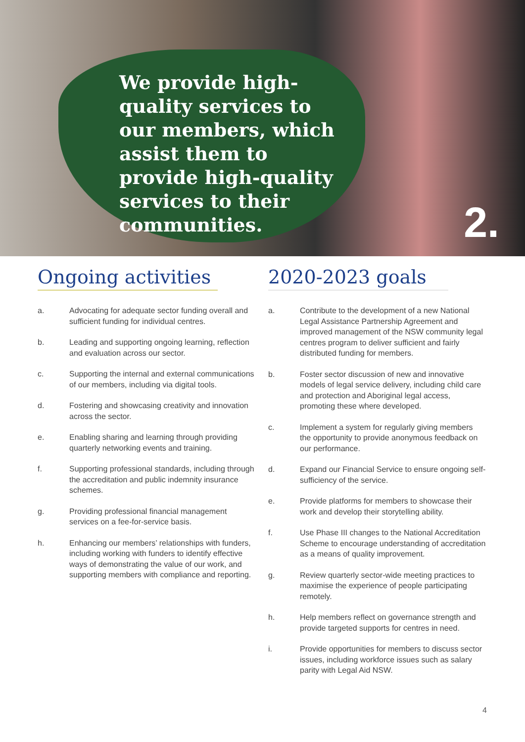We provide high-quality services to our members, which assist them to provide high-quality services to their communities.
2.
Ongoing activities
a. Advocating for adequate sector funding overall and sufficient funding for individual centres.
b. Leading and supporting ongoing learning, reflection and evaluation across our sector.
c. Supporting the internal and external communications of our members, including via digital tools.
d. Fostering and showcasing creativity and innovation across the sector.
e. Enabling sharing and learning through providing quarterly networking events and training.
f. Supporting professional standards, including through the accreditation and public indemnity insurance schemes.
g. Providing professional financial management services on a fee-for-service basis.
h. Enhancing our members’ relationships with funders, including working with funders to identify effective ways of demonstrating the value of our work, and supporting members with compliance and reporting.
2020-2023 goals
a. Contribute to the development of a new National Legal Assistance Partnership Agreement and improved management of the NSW community legal centres program to deliver sufficient and fairly distributed funding for members.
b. Foster sector discussion of new and innovative models of legal service delivery, including child care and protection and Aboriginal legal access, promoting these where developed.
c. Implement a system for regularly giving members the opportunity to provide anonymous feedback on our performance.
d. Expand our Financial Service to ensure ongoing self-sufficiency of the service.
e. Provide platforms for members to showcase their work and develop their storytelling ability.
f. Use Phase III changes to the National Accreditation Scheme to encourage understanding of accreditation as a means of quality improvement.
g. Review quarterly sector-wide meeting practices to maximise the experience of people participating remotely.
h. Help members reflect on governance strength and provide targeted supports for centres in need.
i. Provide opportunities for members to discuss sector issues, including workforce issues such as salary parity with Legal Aid NSW.
4